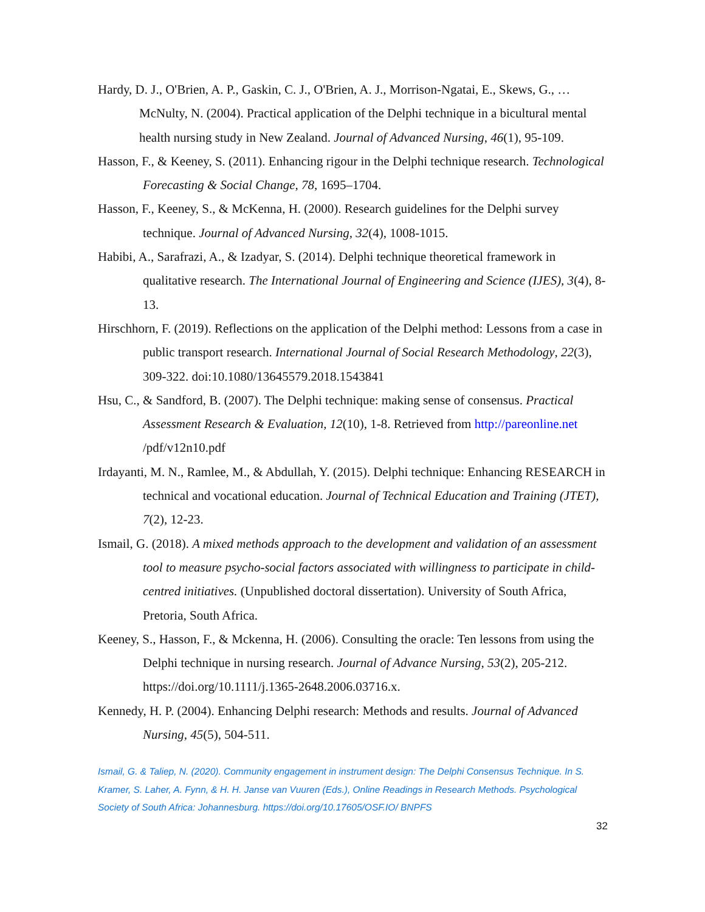Hardy, D. J., O'Brien, A. P., Gaskin, C. J., O'Brien, A. J., Morrison-Ngatai, E., Skews, G., … McNulty, N. (2004). Practical application of the Delphi technique in a bicultural mental health nursing study in New Zealand. Journal of Advanced Nursing, 46(1), 95-109.
Hasson, F., & Keeney, S. (2011). Enhancing rigour in the Delphi technique research. Technological Forecasting & Social Change, 78, 1695–1704.
Hasson, F., Keeney, S., & McKenna, H. (2000). Research guidelines for the Delphi survey technique. Journal of Advanced Nursing, 32(4), 1008-1015.
Habibi, A., Sarafrazi, A., & Izadyar, S. (2014). Delphi technique theoretical framework in qualitative research. The International Journal of Engineering and Science (IJES), 3(4), 8-13.
Hirschhorn, F. (2019). Reflections on the application of the Delphi method: Lessons from a case in public transport research. International Journal of Social Research Methodology, 22(3), 309-322. doi:10.1080/13645579.2018.1543841
Hsu, C., & Sandford, B. (2007). The Delphi technique: making sense of consensus. Practical Assessment Research & Evaluation, 12(10), 1-8. Retrieved from http://pareonline.net /pdf/v12n10.pdf
Irdayanti, M. N., Ramlee, M., & Abdullah, Y. (2015). Delphi technique: Enhancing RESEARCH in technical and vocational education. Journal of Technical Education and Training (JTET), 7(2), 12-23.
Ismail, G. (2018). A mixed methods approach to the development and validation of an assessment tool to measure psycho-social factors associated with willingness to participate in child-centred initiatives. (Unpublished doctoral dissertation). University of South Africa, Pretoria, South Africa.
Keeney, S., Hasson, F., & Mckenna, H. (2006). Consulting the oracle: Ten lessons from using the Delphi technique in nursing research. Journal of Advance Nursing, 53(2), 205-212. https://doi.org/10.1111/j.1365-2648.2006.03716.x.
Kennedy, H. P. (2004). Enhancing Delphi research: Methods and results. Journal of Advanced Nursing, 45(5), 504-511.
Ismail, G. & Taliep, N. (2020). Community engagement in instrument design: The Delphi Consensus Technique. In S. Kramer, S. Laher, A. Fynn, & H. H. Janse van Vuuren (Eds.), Online Readings in Research Methods. Psychological Society of South Africa: Johannesburg. https://doi.org/10.17605/OSF.IO/ BNPFS
32